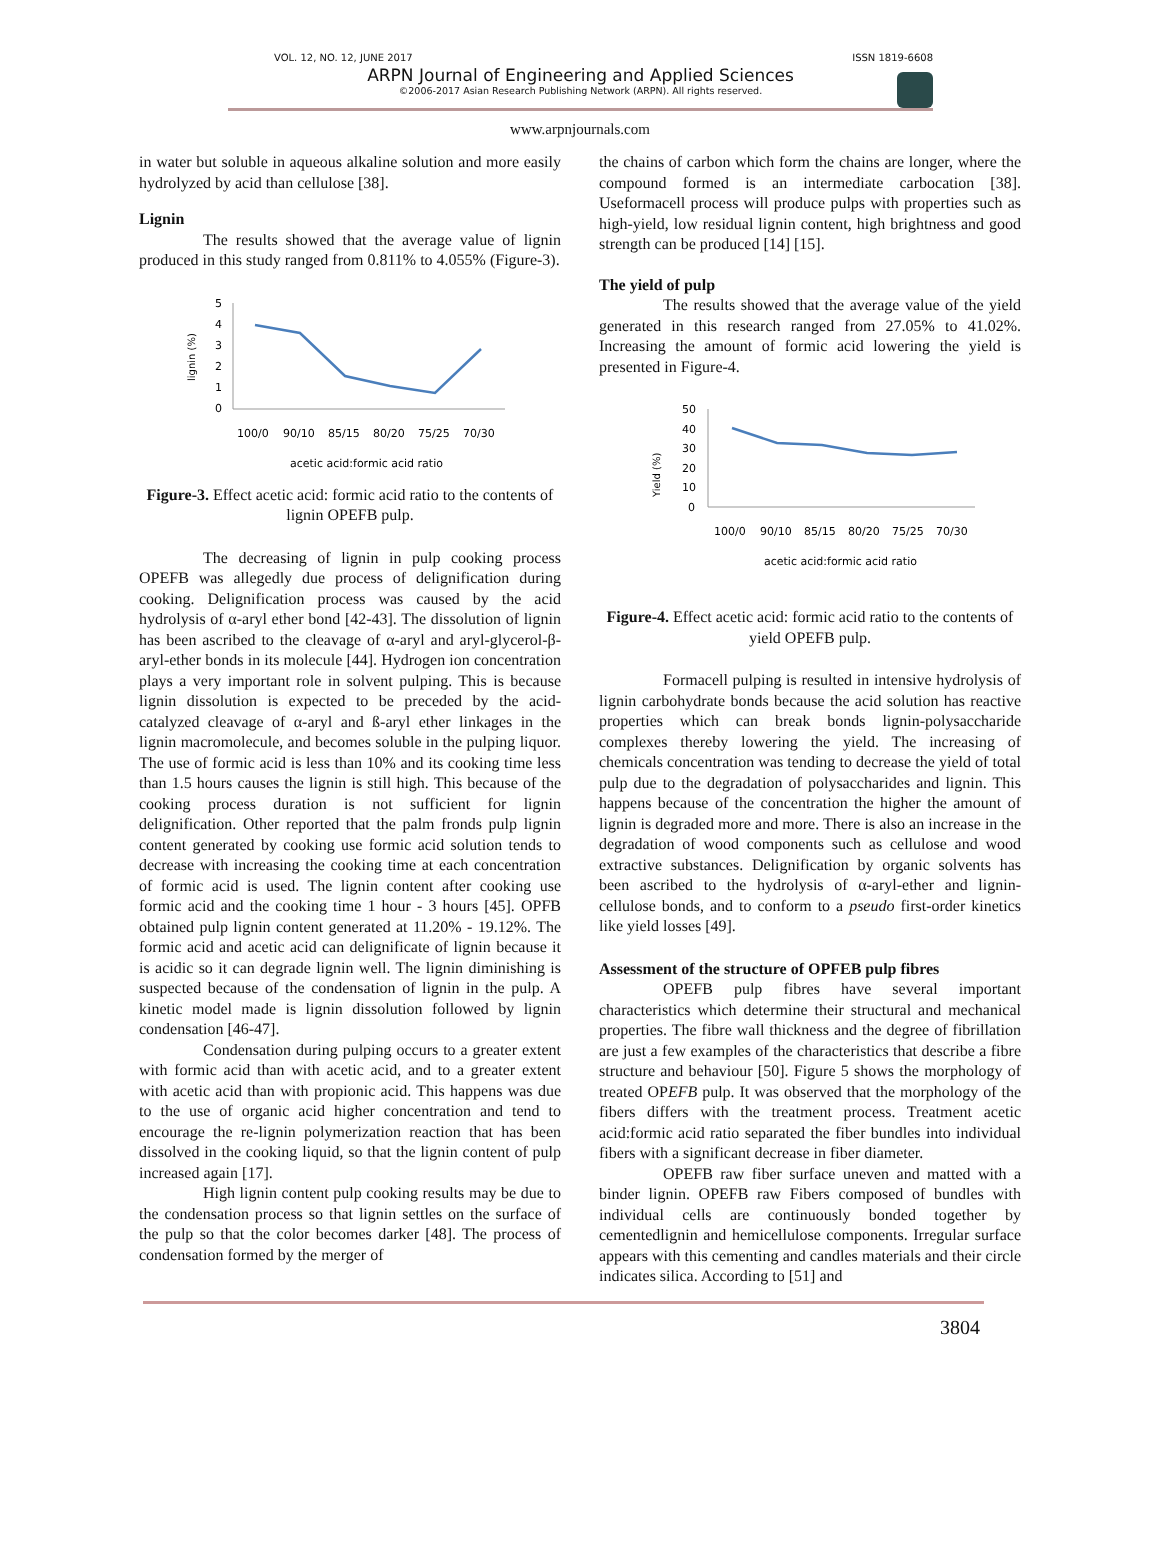VOL. 12, NO. 12, JUNE 2017 ISSN 1819-6608
ARPN Journal of Engineering and Applied Sciences
©2006-2017 Asian Research Publishing Network (ARPN). All rights reserved.
www.arpnjournals.com
in water but soluble in aqueous alkaline solution and more easily hydrolyzed by acid than cellulose [38].
Lignin
The results showed that the average value of lignin produced in this study ranged from 0.811% to 4.055% (Figure-3).
lignin (%)
5
4
3
2
1
0
100/0
90/10
85/15
80/20
75/25
70/30
acetic acid:formic acid ratio
Figure-3. Effect acetic acid: formic acid ratio to the contents of lignin OPEFB pulp.
The decreasing of lignin in pulp cooking process OPEFB was allegedly due process of delignification during cooking. Delignification process was caused by the acid hydrolysis of α-aryl ether bond [42-43]. The dissolution of lignin has been ascribed to the cleavage of α-aryl and aryl-glycerol-β-aryl-ether bonds in its molecule [44]. Hydrogen ion concentration plays a very important role in solvent pulping. This is because lignin dissolution is expected to be preceded by the acid-catalyzed cleavage of α-aryl and ß-aryl ether linkages in the lignin macromolecule, and becomes soluble in the pulping liquor. The use of formic acid is less than 10% and its cooking time less than 1.5 hours causes the lignin is still high. This because of the cooking process duration is not sufficient for lignin delignification. Other reported that the palm fronds pulp lignin content generated by cooking use formic acid solution tends to decrease with increasing the cooking time at each concentration of formic acid is used. The lignin content after cooking use formic acid and the cooking time 1 hour - 3 hours [45]. OPFB obtained pulp lignin content generated at 11.20% - 19.12%. The formic acid and acetic acid can delignificate of lignin because it is acidic so it can degrade lignin well. The lignin diminishing is suspected because of the condensation of lignin in the pulp. A kinetic model made is lignin dissolution followed by lignin condensation [46-47].
Condensation during pulping occurs to a greater extent with formic acid than with acetic acid, and to a greater extent with acetic acid than with propionic acid. This happens was due to the use of organic acid higher concentration and tend to encourage the re-lignin polymerization reaction that has been dissolved in the cooking liquid, so that the lignin content of pulp increased again [17].
High lignin content pulp cooking results may be due to the condensation process so that lignin settles on the surface of the pulp so that the color becomes darker [48]. The process of condensation formed by the merger of
the chains of carbon which form the chains are longer, where the compound formed is an intermediate carbocation [38]. Useformacell process will produce pulps with properties such as high-yield, low residual lignin content, high brightness and good strength can be produced [14] [15].
The yield of pulp
The results showed that the average value of the yield generated in this research ranged from 27.05% to 41.02%. Increasing the amount of formic acid lowering the yield is presented in Figure-4.
Yield (%)
50
40
30
20
10
0
100/0
90/10
85/15
80/20
75/25
70/30
acetic acid:formic acid ratio
Figure-4. Effect acetic acid: formic acid ratio to the contents of yield OPEFB pulp.
Formacell pulping is resulted in intensive hydrolysis of lignin carbohydrate bonds because the acid solution has reactive properties which can break bonds lignin-polysaccharide complexes thereby lowering the yield. The increasing of chemicals concentration was tending to decrease the yield of total pulp due to the degradation of polysaccharides and lignin. This happens because of the concentration the higher the amount of lignin is degraded more and more. There is also an increase in the degradation of wood components such as cellulose and wood extractive substances. Delignification by organic solvents has been ascribed to the hydrolysis of α-aryl-ether and lignin-cellulose bonds, and to conform to a pseudo first-order kinetics like yield losses [49].
Assessment of the structure of OPFEB pulp fibres
OPEFB pulp fibres have several important characteristics which determine their structural and mechanical properties. The fibre wall thickness and the degree of fibrillation are just a few examples of the characteristics that describe a fibre structure and behaviour [50]. Figure 5 shows the morphology of treated OPEFB pulp. It was observed that the morphology of the fibers differs with the treatment process. Treatment acetic acid:formic acid ratio separated the fiber bundles into individual fibers with a significant decrease in fiber diameter.
OPEFB raw fiber surface uneven and matted with a binder lignin. OPEFB raw Fibers composed of bundles with individual cells are continuously bonded together by cementedlignin and hemicellulose components. Irregular surface appears with this cementing and candles materials and their circle indicates silica. According to [51] and
3804